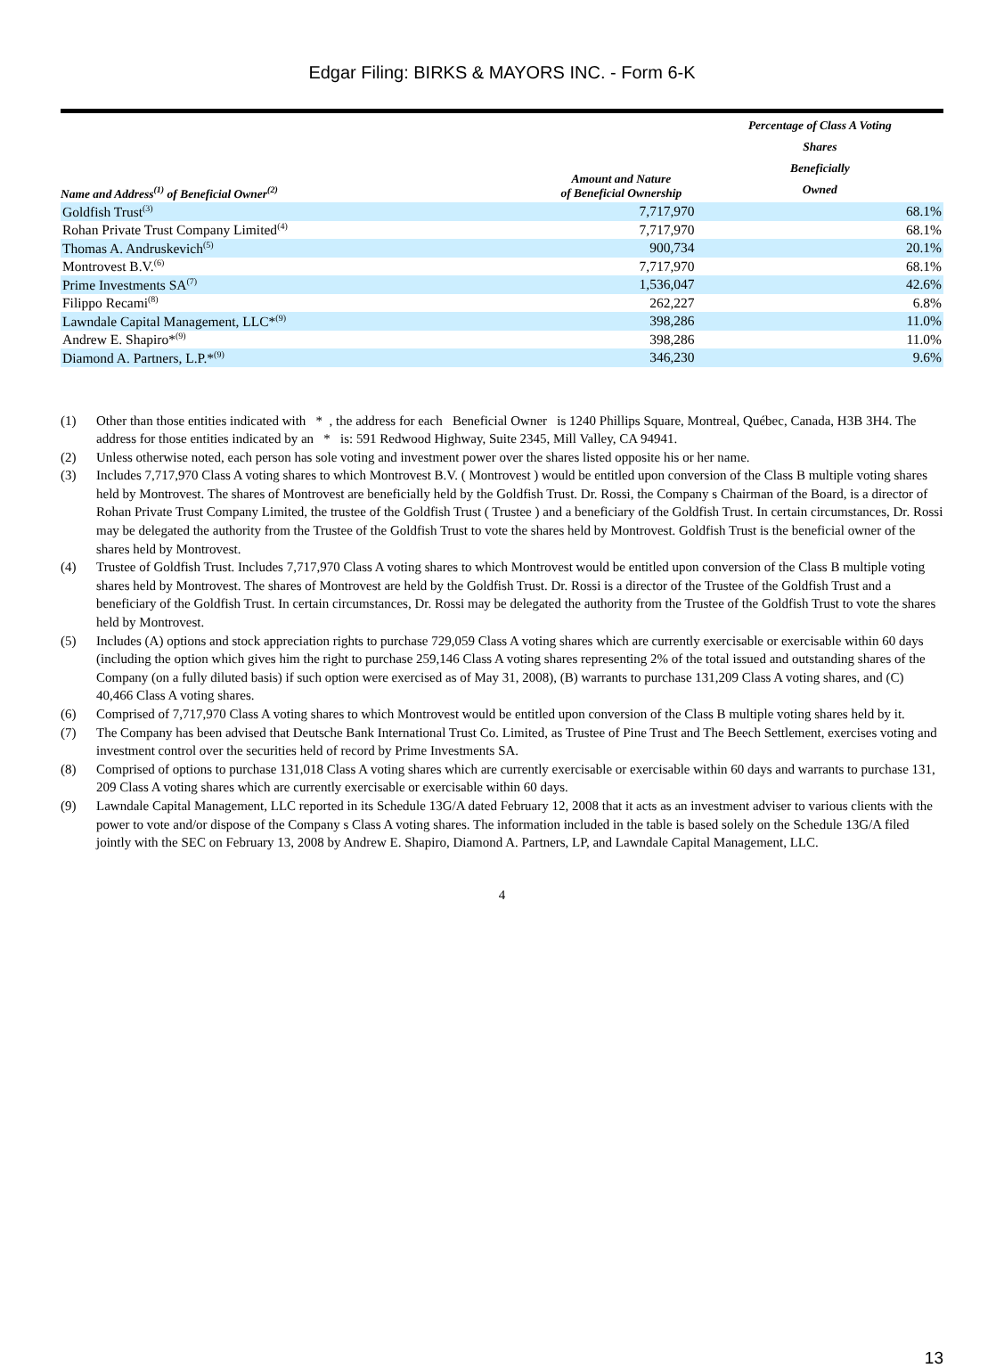Edgar Filing: BIRKS & MAYORS INC. - Form 6-K
| Name and Address<sup>(1)</sup> of Beneficial Owner<sup>(2)</sup> | Amount and Nature of Beneficial Ownership | Percentage of Class A Voting Shares Beneficially Owned |
| --- | --- | --- |
| Goldfish Trust<sup>(3)</sup> | 7,717,970 | 68.1% |
| Rohan Private Trust Company Limited<sup>(4)</sup> | 7,717,970 | 68.1% |
| Thomas A. Andruskevich<sup>(5)</sup> | 900,734 | 20.1% |
| Montrovest B.V.<sup>(6)</sup> | 7,717,970 | 68.1% |
| Prime Investments SA<sup>(7)</sup> | 1,536,047 | 42.6% |
| Filippo Recami<sup>(8)</sup> | 262,227 | 6.8% |
| Lawndale Capital Management, LLC*<sup>(9)</sup> | 398,286 | 11.0% |
| Andrew E. Shapiro*<sup>(9)</sup> | 398,286 | 11.0% |
| Diamond A. Partners, L.P.*<sup>(9)</sup> | 346,230 | 9.6% |
(1) Other than those entities indicated with * , the address for each Beneficial Owner is 1240 Phillips Square, Montreal, Québec, Canada, H3B 3H4. The address for those entities indicated by an * is: 591 Redwood Highway, Suite 2345, Mill Valley, CA 94941.
(2) Unless otherwise noted, each person has sole voting and investment power over the shares listed opposite his or her name.
(3) Includes 7,717,970 Class A voting shares to which Montrovest B.V. ( Montrovest ) would be entitled upon conversion of the Class B multiple voting shares held by Montrovest. The shares of Montrovest are beneficially held by the Goldfish Trust. Dr. Rossi, the Company s Chairman of the Board, is a director of Rohan Private Trust Company Limited, the trustee of the Goldfish Trust ( Trustee ) and a beneficiary of the Goldfish Trust. In certain circumstances, Dr. Rossi may be delegated the authority from the Trustee of the Goldfish Trust to vote the shares held by Montrovest. Goldfish Trust is the beneficial owner of the shares held by Montrovest.
(4) Trustee of Goldfish Trust. Includes 7,717,970 Class A voting shares to which Montrovest would be entitled upon conversion of the Class B multiple voting shares held by Montrovest. The shares of Montrovest are held by the Goldfish Trust. Dr. Rossi is a director of the Trustee of the Goldfish Trust and a beneficiary of the Goldfish Trust. In certain circumstances, Dr. Rossi may be delegated the authority from the Trustee of the Goldfish Trust to vote the shares held by Montrovest.
(5) Includes (A) options and stock appreciation rights to purchase 729,059 Class A voting shares which are currently exercisable or exercisable within 60 days (including the option which gives him the right to purchase 259,146 Class A voting shares representing 2% of the total issued and outstanding shares of the Company (on a fully diluted basis) if such option were exercised as of May 31, 2008), (B) warrants to purchase 131,209 Class A voting shares, and (C) 40,466 Class A voting shares.
(6) Comprised of 7,717,970 Class A voting shares to which Montrovest would be entitled upon conversion of the Class B multiple voting shares held by it.
(7) The Company has been advised that Deutsche Bank International Trust Co. Limited, as Trustee of Pine Trust and The Beech Settlement, exercises voting and investment control over the securities held of record by Prime Investments SA.
(8) Comprised of options to purchase 131,018 Class A voting shares which are currently exercisable or exercisable within 60 days and warrants to purchase 131, 209 Class A voting shares which are currently exercisable or exercisable within 60 days.
(9) Lawndale Capital Management, LLC reported in its Schedule 13G/A dated February 12, 2008 that it acts as an investment adviser to various clients with the power to vote and/or dispose of the Company s Class A voting shares. The information included in the table is based solely on the Schedule 13G/A filed jointly with the SEC on February 13, 2008 by Andrew E. Shapiro, Diamond A. Partners, LP, and Lawndale Capital Management, LLC.
4
13